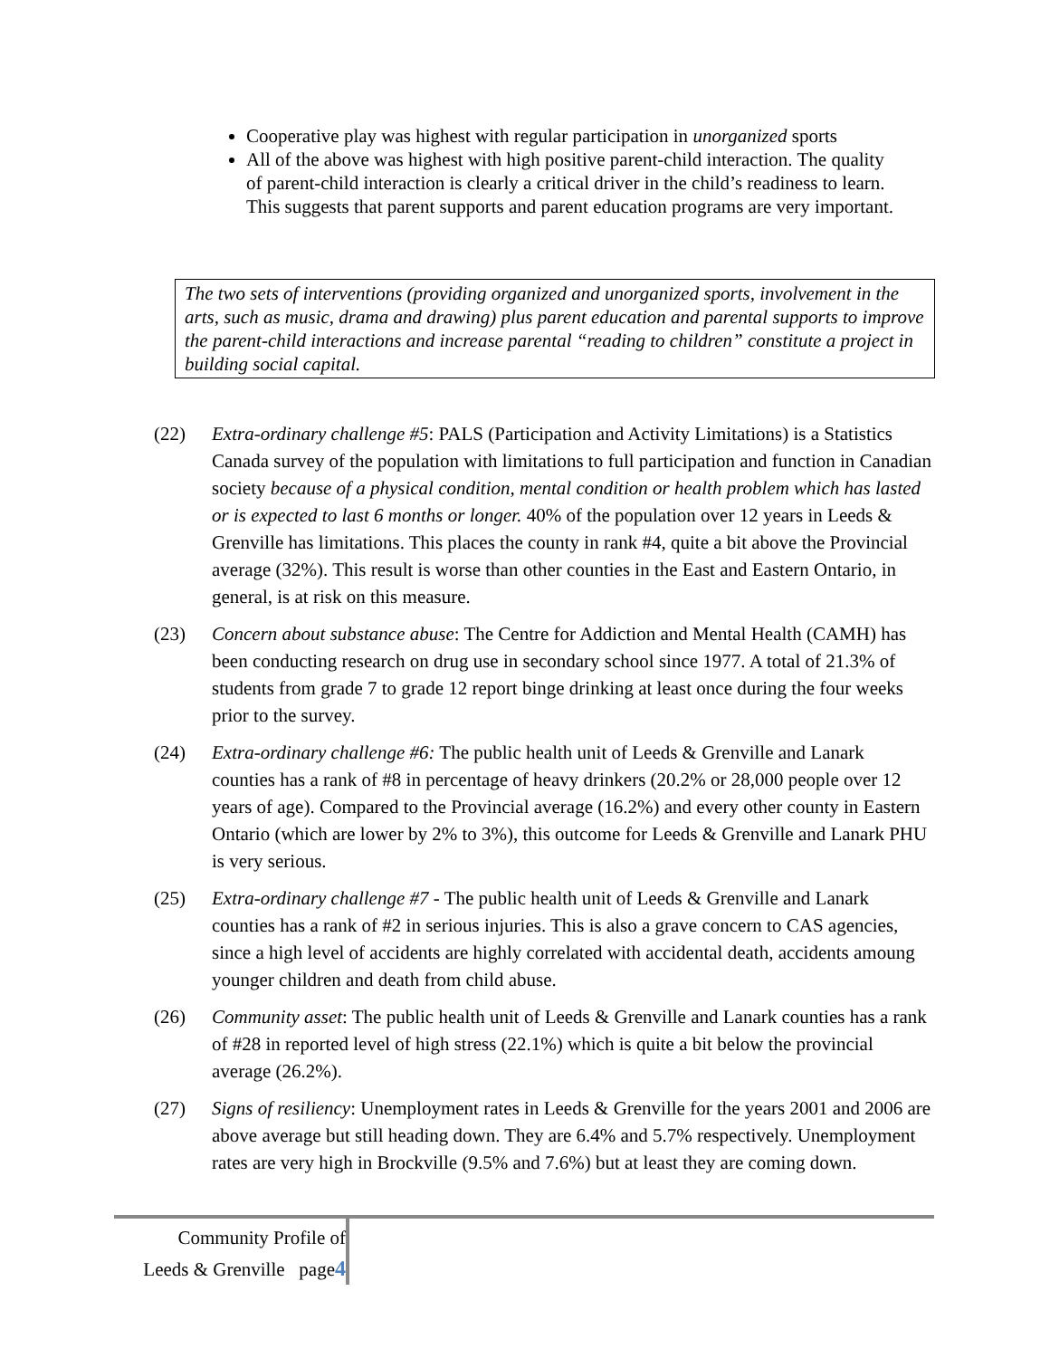Cooperative play was highest with regular participation in unorganized sports
All of the above was highest with high positive parent-child interaction. The quality of parent-child interaction is clearly a critical driver in the child’s readiness to learn. This suggests that parent supports and parent education programs are very important.
The two sets of interventions (providing organized and unorganized sports, involvement in the arts, such as music, drama and drawing) plus parent education and parental supports to improve the parent-child interactions and increase parental “reading to children” constitute a project in building social capital.
(22) Extra-ordinary challenge #5: PALS (Participation and Activity Limitations) is a Statistics Canada survey of the population with limitations to full participation and function in Canadian society because of a physical condition, mental condition or health problem which has lasted or is expected to last 6 months or longer. 40% of the population over 12 years in Leeds & Grenville has limitations. This places the county in rank #4, quite a bit above the Provincial average (32%). This result is worse than other counties in the East and Eastern Ontario, in general, is at risk on this measure.
(23) Concern about substance abuse: The Centre for Addiction and Mental Health (CAMH) has been conducting research on drug use in secondary school since 1977. A total of 21.3% of students from grade 7 to grade 12 report binge drinking at least once during the four weeks prior to the survey.
(24) Extra-ordinary challenge #6: The public health unit of Leeds & Grenville and Lanark counties has a rank of #8 in percentage of heavy drinkers (20.2% or 28,000 people over 12 years of age). Compared to the Provincial average (16.2%) and every other county in Eastern Ontario (which are lower by 2% to 3%), this outcome for Leeds & Grenville and Lanark PHU is very serious.
(25) Extra-ordinary challenge #7 - The public health unit of Leeds & Grenville and Lanark counties has a rank of #2 in serious injuries. This is also a grave concern to CAS agencies, since a high level of accidents are highly correlated with accidental death, accidents amoung younger children and death from child abuse.
(26) Community asset: The public health unit of Leeds & Grenville and Lanark counties has a rank of #28 in reported level of high stress (22.1%) which is quite a bit below the provincial average (26.2%).
(27) Signs of resiliency: Unemployment rates in Leeds & Grenville for the years 2001 and 2006 are above average but still heading down. They are 6.4% and 5.7% respectively. Unemployment rates are very high in Brockville (9.5% and 7.6%) but at least they are coming down.
Community Profile of
Leeds & Grenville page4